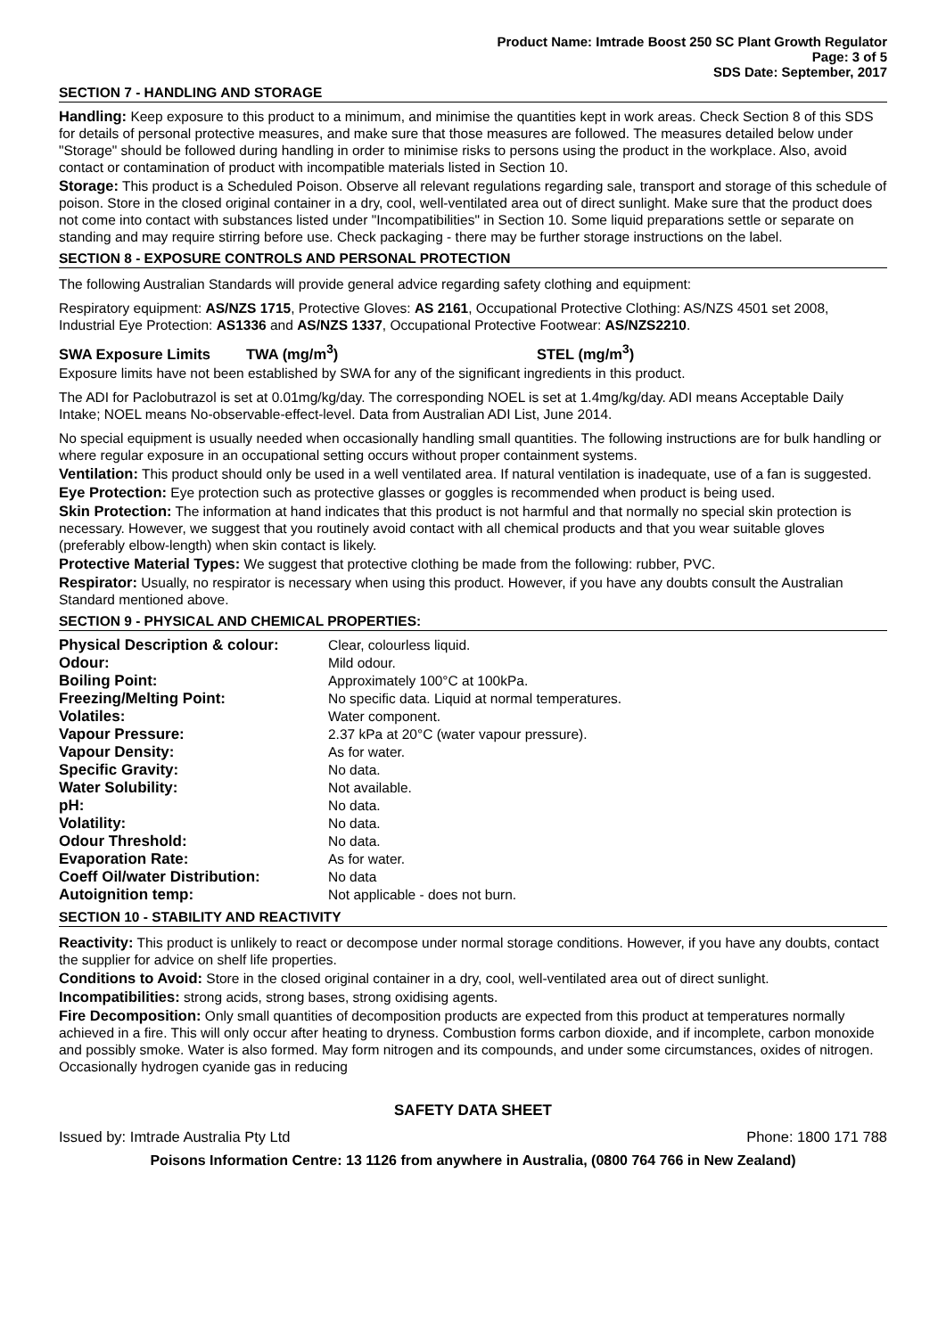Product Name: Imtrade Boost 250 SC Plant Growth Regulator
Page: 3 of 5
SDS Date: September, 2017
SECTION 7 - HANDLING AND STORAGE
Handling: Keep exposure to this product to a minimum, and minimise the quantities kept in work areas. Check Section 8 of this SDS for details of personal protective measures, and make sure that those measures are followed. The measures detailed below under "Storage" should be followed during handling in order to minimise risks to persons using the product in the workplace. Also, avoid contact or contamination of product with incompatible materials listed in Section 10.
Storage: This product is a Scheduled Poison. Observe all relevant regulations regarding sale, transport and storage of this schedule of poison. Store in the closed original container in a dry, cool, well-ventilated area out of direct sunlight. Make sure that the product does not come into contact with substances listed under "Incompatibilities" in Section 10. Some liquid preparations settle or separate on standing and may require stirring before use. Check packaging - there may be further storage instructions on the label.
SECTION 8 - EXPOSURE CONTROLS AND PERSONAL PROTECTION
The following Australian Standards will provide general advice regarding safety clothing and equipment:
Respiratory equipment: AS/NZS 1715, Protective Gloves: AS 2161, Occupational Protective Clothing: AS/NZS 4501 set 2008, Industrial Eye Protection: AS1336 and AS/NZS 1337, Occupational Protective Footwear: AS/NZS2210.
SWA Exposure Limits TWA (mg/m<sup>3</sup>) STEL (mg/m<sup>3</sup>)
Exposure limits have not been established by SWA for any of the significant ingredients in this product.
The ADI for Paclobutrazol is set at 0.01mg/kg/day. The corresponding NOEL is set at 1.4mg/kg/day. ADI means Acceptable Daily Intake; NOEL means No-observable-effect-level. Data from Australian ADI List, June 2014.
No special equipment is usually needed when occasionally handling small quantities. The following instructions are for bulk handling or where regular exposure in an occupational setting occurs without proper containment systems.
Ventilation: This product should only be used in a well ventilated area. If natural ventilation is inadequate, use of a fan is suggested.
Eye Protection: Eye protection such as protective glasses or goggles is recommended when product is being used.
Skin Protection: The information at hand indicates that this product is not harmful and that normally no special skin protection is necessary. However, we suggest that you routinely avoid contact with all chemical products and that you wear suitable gloves (preferably elbow-length) when skin contact is likely.
Protective Material Types: We suggest that protective clothing be made from the following: rubber, PVC.
Respirator: Usually, no respirator is necessary when using this product. However, if you have any doubts consult the Australian Standard mentioned above.
SECTION 9 - PHYSICAL AND CHEMICAL PROPERTIES:
| Physical Description & colour: | Clear, colourless liquid. |
| Odour: | Mild odour. |
| Boiling Point: | Approximately 100°C at 100kPa. |
| Freezing/Melting Point: | No specific data. Liquid at normal temperatures. |
| Volatiles: | Water component. |
| Vapour Pressure: | 2.37 kPa at 20°C (water vapour pressure). |
| Vapour Density: | As for water. |
| Specific Gravity: | No data. |
| Water Solubility: | Not available. |
| pH: | No data. |
| Volatility: | No data. |
| Odour Threshold: | No data. |
| Evaporation Rate: | As for water. |
| Coeff Oil/water Distribution: | No data |
| Autoignition temp: | Not applicable - does not burn. |
SECTION 10 - STABILITY AND REACTIVITY
Reactivity: This product is unlikely to react or decompose under normal storage conditions. However, if you have any doubts, contact the supplier for advice on shelf life properties.
Conditions to Avoid: Store in the closed original container in a dry, cool, well-ventilated area out of direct sunlight.
Incompatibilities: strong acids, strong bases, strong oxidising agents.
Fire Decomposition: Only small quantities of decomposition products are expected from this product at temperatures normally achieved in a fire. This will only occur after heating to dryness. Combustion forms carbon dioxide, and if incomplete, carbon monoxide and possibly smoke. Water is also formed. May form nitrogen and its compounds, and under some circumstances, oxides of nitrogen. Occasionally hydrogen cyanide gas in reducing
SAFETY DATA SHEET
Issued by: Imtrade Australia Pty Ltd Phone: 1800 171 788
Poisons Information Centre: 13 1126 from anywhere in Australia, (0800 764 766 in New Zealand)